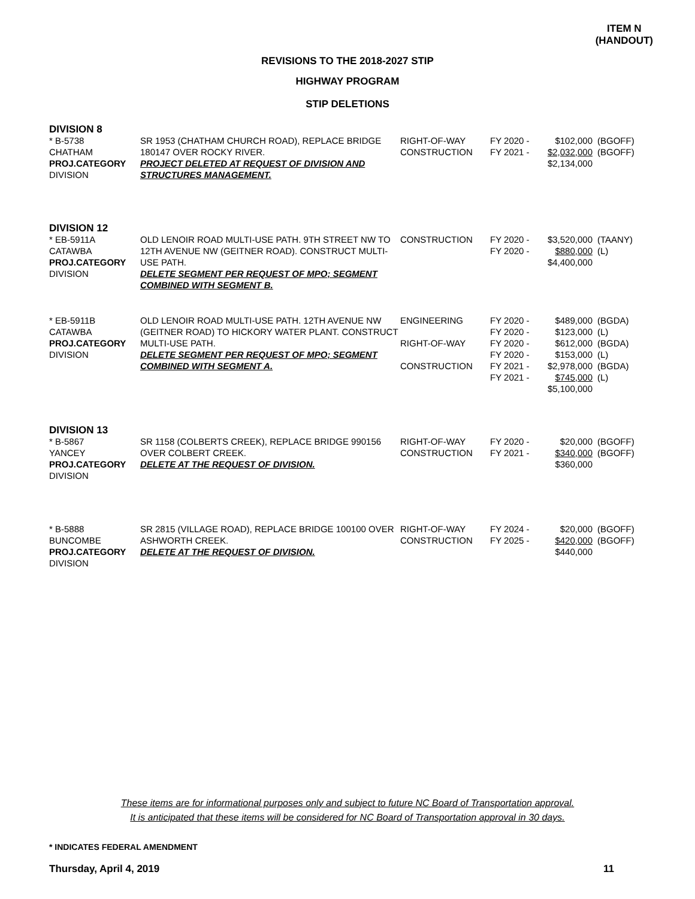ITEM N
(HANDOUT)
REVISIONS TO THE 2018-2027 STIP
HIGHWAY PROGRAM
STIP DELETIONS
| DIVISION 8 | | | | | |
| * B-5738 CHATHAM PROJ.CATEGORY DIVISION | SR 1953 (CHATHAM CHURCH ROAD), REPLACE BRIDGE 180147 OVER ROCKY RIVER. PROJECT DELETED AT REQUEST OF DIVISION AND STRUCTURES MANAGEMENT. | RIGHT-OF-WAY CONSTRUCTION | FY 2020 - FY 2021 - | $102,000 $2,032,000 $2,134,000 | (BGOFF) (BGOFF) |
| DIVISION 12 | | | | | |
| * EB-5911A CATAWBA PROJ.CATEGORY DIVISION | OLD LENOIR ROAD MULTI-USE PATH. 9TH STREET NW TO 12TH AVENUE NW (GEITNER ROAD). CONSTRUCT MULTI-USE PATH. DELETE SEGMENT PER REQUEST OF MPO; SEGMENT COMBINED WITH SEGMENT B. | CONSTRUCTION | FY 2020 - FY 2020 - | $3,520,000 $880,000 $4,400,000 | (TAANY) (L) |
| * EB-5911B CATAWBA PROJ.CATEGORY DIVISION | OLD LENOIR ROAD MULTI-USE PATH. 12TH AVENUE NW (GEITNER ROAD) TO HICKORY WATER PLANT. CONSTRUCT MULTI-USE PATH. DELETE SEGMENT PER REQUEST OF MPO; SEGMENT COMBINED WITH SEGMENT A. | ENGINEERING RIGHT-OF-WAY CONSTRUCTION | FY 2020 - FY 2020 - FY 2020 - FY 2020 - FY 2021 - FY 2021 - | $489,000 $123,000 $612,000 $153,000 $2,978,000 $745,000 $5,100,000 | (BGDA) (L) (BGDA) (L) (BGDA) (L) |
| DIVISION 13 | | | | | |
| * B-5867 YANCEY PROJ.CATEGORY DIVISION | SR 1158 (COLBERTS CREEK), REPLACE BRIDGE 990156 OVER COLBERT CREEK. DELETE AT THE REQUEST OF DIVISION. | RIGHT-OF-WAY CONSTRUCTION | FY 2020 - FY 2021 - | $20,000 $340,000 $360,000 | (BGOFF) (BGOFF) |
| * B-5888 BUNCOMBE PROJ.CATEGORY DIVISION | SR 2815 (VILLAGE ROAD), REPLACE BRIDGE 100100 OVER ASHWORTH CREEK. DELETE AT THE REQUEST OF DIVISION. | RIGHT-OF-WAY CONSTRUCTION | FY 2024 - FY 2025 - | $20,000 $420,000 $440,000 | (BGOFF) (BGOFF) |
These items are for informational purposes only and subject to future NC Board of Transportation approval.
It is anticipated that these items will be considered for NC Board of Transportation approval in 30 days.
* INDICATES FEDERAL AMENDMENT
Thursday, April 4, 2019 11